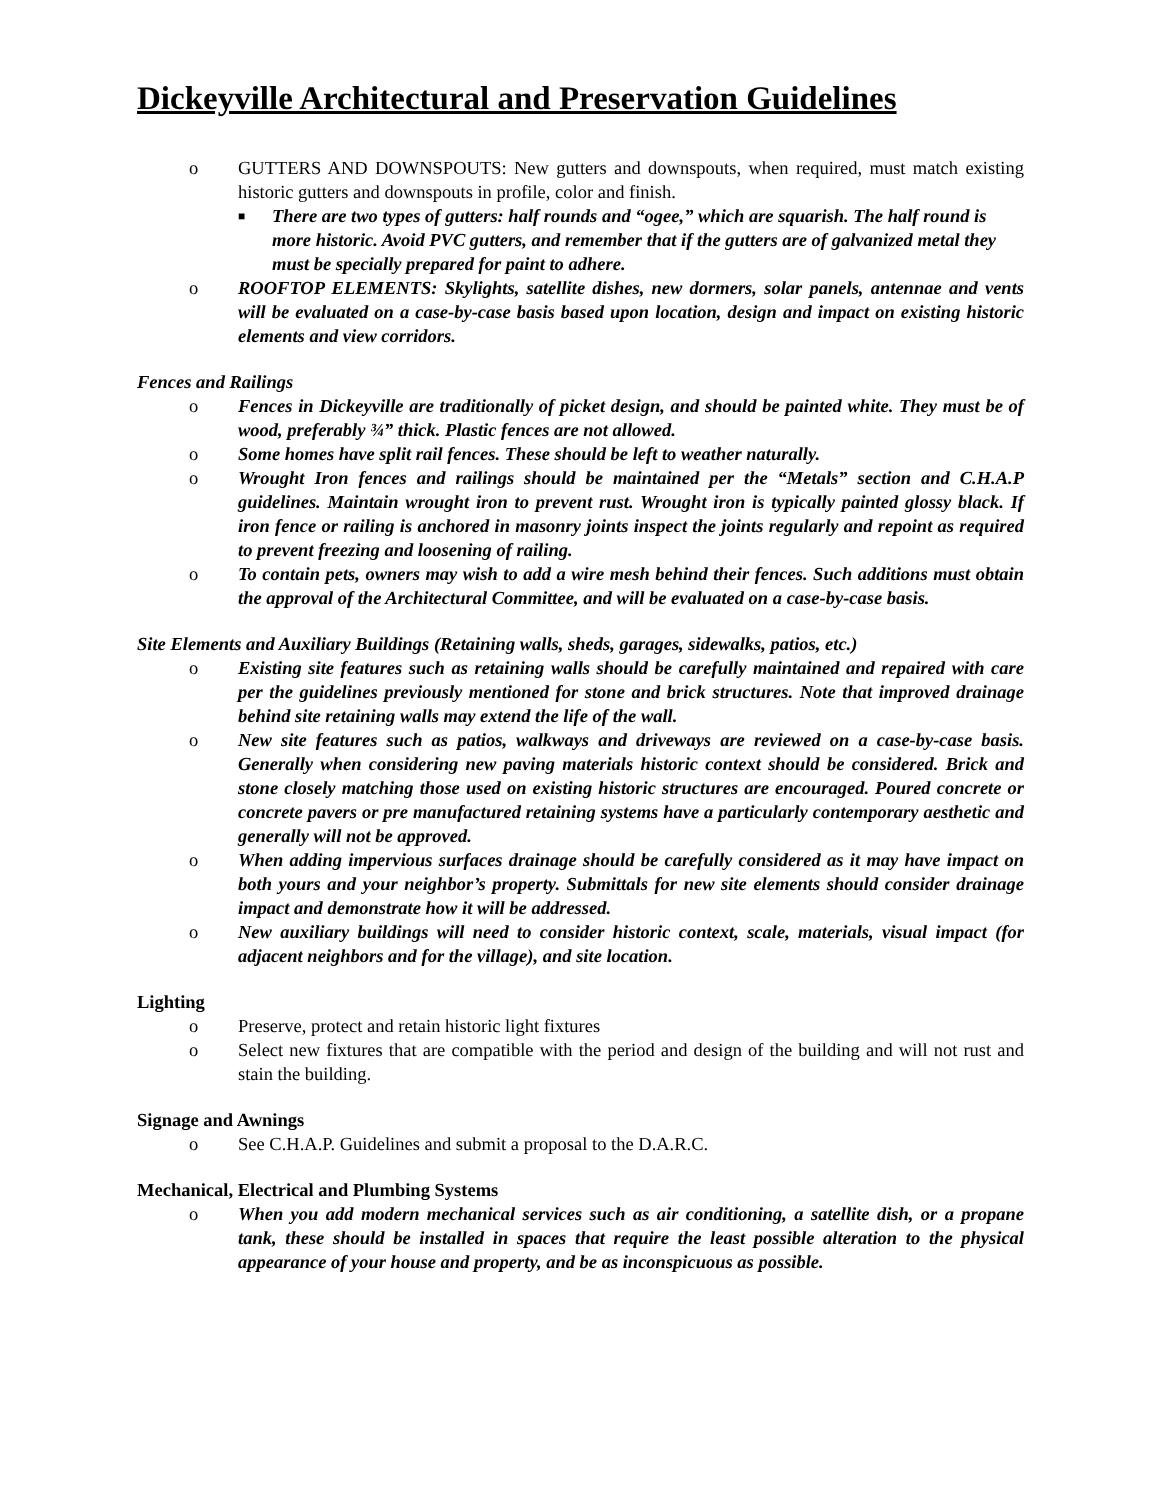Dickeyville Architectural and Preservation Guidelines
o GUTTERS AND DOWNSPOUTS: New gutters and downspouts, when required, must match existing historic gutters and downspouts in profile, color and finish.
■ There are two types of gutters: half rounds and “ogee,” which are squarish. The half round is more historic. Avoid PVC gutters, and remember that if the gutters are of galvanized metal they must be specially prepared for paint to adhere.
o ROOFTOP ELEMENTS: Skylights, satellite dishes, new dormers, solar panels, antennae and vents will be evaluated on a case-by-case basis based upon location, design and impact on existing historic elements and view corridors.
Fences and Railings
o Fences in Dickeyville are traditionally of picket design, and should be painted white. They must be of wood, preferably ¾” thick. Plastic fences are not allowed.
o Some homes have split rail fences. These should be left to weather naturally.
o Wrought Iron fences and railings should be maintained per the “Metals” section and C.H.A.P guidelines. Maintain wrought iron to prevent rust. Wrought iron is typically painted glossy black. If iron fence or railing is anchored in masonry joints inspect the joints regularly and repoint as required to prevent freezing and loosening of railing.
o To contain pets, owners may wish to add a wire mesh behind their fences. Such additions must obtain the approval of the Architectural Committee, and will be evaluated on a case-by-case basis.
Site Elements and Auxiliary Buildings (Retaining walls, sheds, garages, sidewalks, patios, etc.)
o Existing site features such as retaining walls should be carefully maintained and repaired with care per the guidelines previously mentioned for stone and brick structures. Note that improved drainage behind site retaining walls may extend the life of the wall.
o New site features such as patios, walkways and driveways are reviewed on a case-by-case basis. Generally when considering new paving materials historic context should be considered. Brick and stone closely matching those used on existing historic structures are encouraged. Poured concrete or concrete pavers or pre manufactured retaining systems have a particularly contemporary aesthetic and generally will not be approved.
o When adding impervious surfaces drainage should be carefully considered as it may have impact on both yours and your neighbor’s property. Submittals for new site elements should consider drainage impact and demonstrate how it will be addressed.
o New auxiliary buildings will need to consider historic context, scale, materials, visual impact (for adjacent neighbors and for the village), and site location.
Lighting
o Preserve, protect and retain historic light fixtures
o Select new fixtures that are compatible with the period and design of the building and will not rust and stain the building.
Signage and Awnings
o See C.H.A.P. Guidelines and submit a proposal to the D.A.R.C.
Mechanical, Electrical and Plumbing Systems
o When you add modern mechanical services such as air conditioning, a satellite dish, or a propane tank, these should be installed in spaces that require the least possible alteration to the physical appearance of your house and property, and be as inconspicuous as possible.